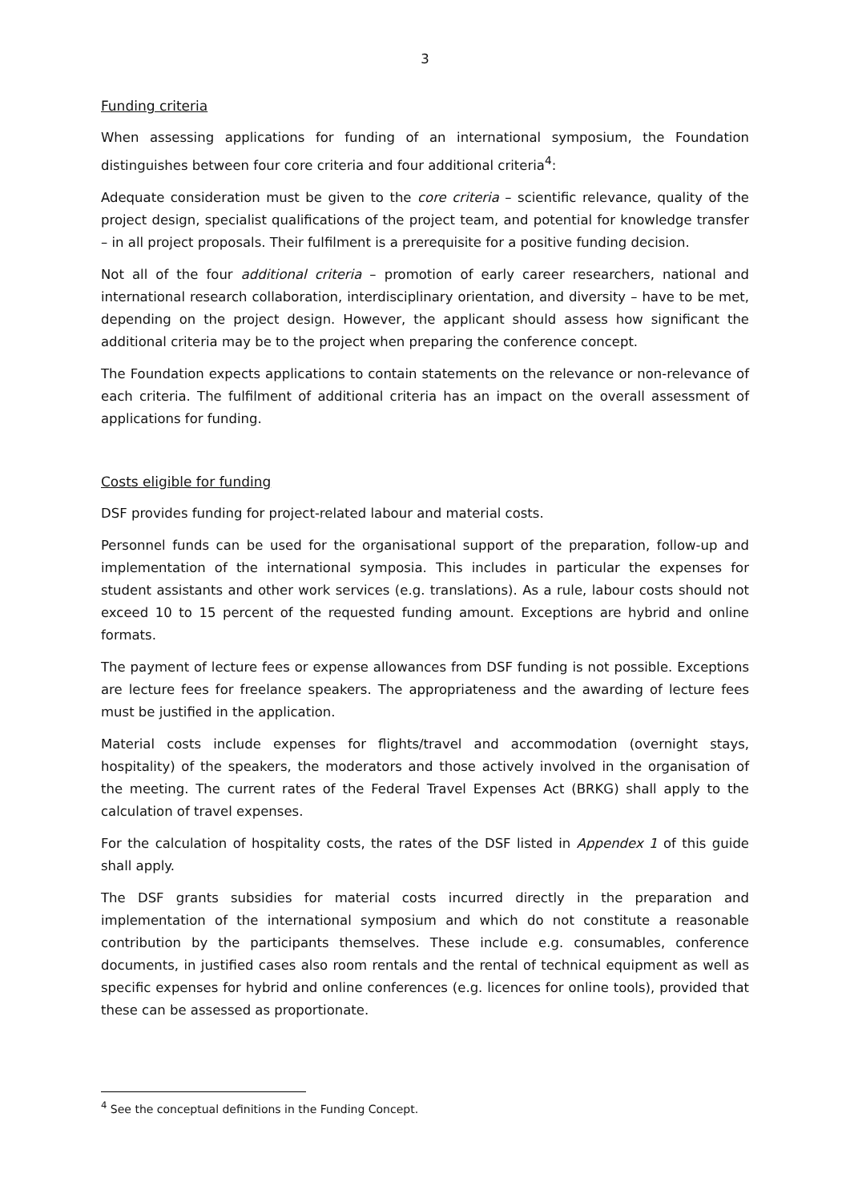3
Funding criteria
When assessing applications for funding of an international symposium, the Foundation distinguishes between four core criteria and four additional criteria<sup>4</sup>:
Adequate consideration must be given to the core criteria – scientific relevance, quality of the project design, specialist qualifications of the project team, and potential for knowledge transfer – in all project proposals. Their fulfilment is a prerequisite for a positive funding decision.
Not all of the four additional criteria – promotion of early career researchers, national and international research collaboration, interdisciplinary orientation, and diversity – have to be met, depending on the project design. However, the applicant should assess how significant the additional criteria may be to the project when preparing the conference concept.
The Foundation expects applications to contain statements on the relevance or non-relevance of each criteria. The fulfilment of additional criteria has an impact on the overall assessment of applications for funding.
Costs eligible for funding
DSF provides funding for project-related labour and material costs.
Personnel funds can be used for the organisational support of the preparation, follow-up and implementation of the international symposia. This includes in particular the expenses for student assistants and other work services (e.g. translations). As a rule, labour costs should not exceed 10 to 15 percent of the requested funding amount. Exceptions are hybrid and online formats.
The payment of lecture fees or expense allowances from DSF funding is not possible. Exceptions are lecture fees for freelance speakers. The appropriateness and the awarding of lecture fees must be justified in the application.
Material costs include expenses for flights/travel and accommodation (overnight stays, hospitality) of the speakers, the moderators and those actively involved in the organisation of the meeting. The current rates of the Federal Travel Expenses Act (BRKG) shall apply to the calculation of travel expenses.
For the calculation of hospitality costs, the rates of the DSF listed in Appendex 1 of this guide shall apply.
The DSF grants subsidies for material costs incurred directly in the preparation and implementation of the international symposium and which do not constitute a reasonable contribution by the participants themselves. These include e.g. consumables, conference documents, in justified cases also room rentals and the rental of technical equipment as well as specific expenses for hybrid and online conferences (e.g. licences for online tools), provided that these can be assessed as proportionate.
<sup>4</sup> See the conceptual definitions in the Funding Concept.